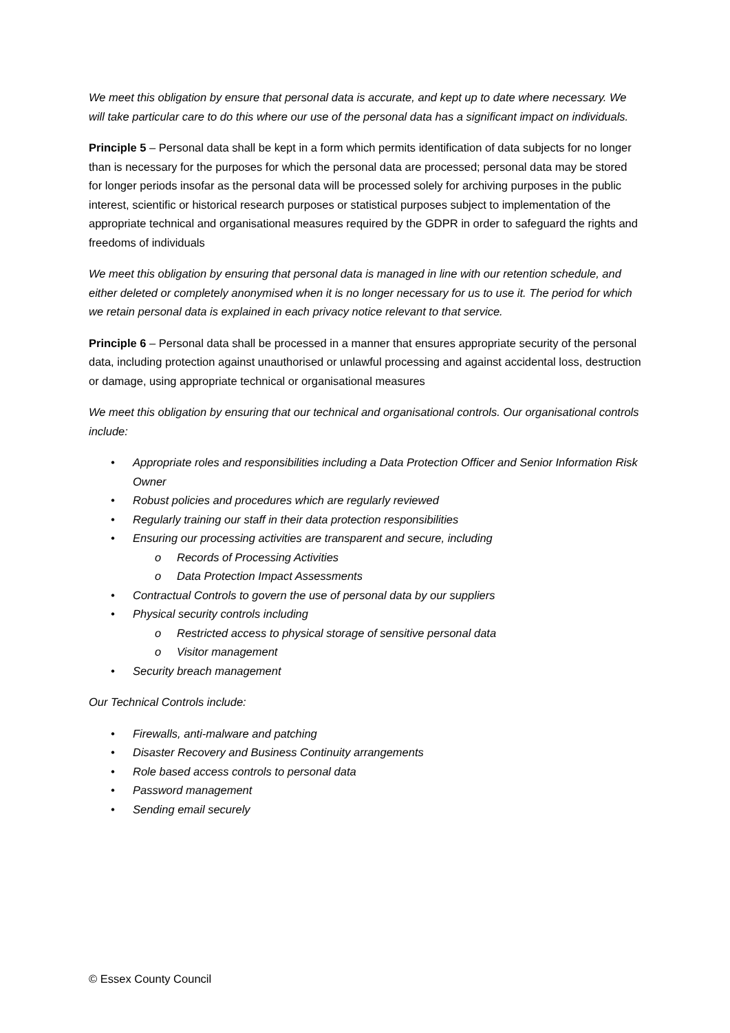We meet this obligation by ensure that personal data is accurate, and kept up to date where necessary. We will take particular care to do this where our use of the personal data has a significant impact on individuals.
Principle 5 – Personal data shall be kept in a form which permits identification of data subjects for no longer than is necessary for the purposes for which the personal data are processed; personal data may be stored for longer periods insofar as the personal data will be processed solely for archiving purposes in the public interest, scientific or historical research purposes or statistical purposes subject to implementation of the appropriate technical and organisational measures required by the GDPR in order to safeguard the rights and freedoms of individuals
We meet this obligation by ensuring that personal data is managed in line with our retention schedule, and either deleted or completely anonymised when it is no longer necessary for us to use it. The period for which we retain personal data is explained in each privacy notice relevant to that service.
Principle 6 – Personal data shall be processed in a manner that ensures appropriate security of the personal data, including protection against unauthorised or unlawful processing and against accidental loss, destruction or damage, using appropriate technical or organisational measures
We meet this obligation by ensuring that our technical and organisational controls. Our organisational controls include:
• Appropriate roles and responsibilities including a Data Protection Officer and Senior Information Risk Owner
• Robust policies and procedures which are regularly reviewed
• Regularly training our staff in their data protection responsibilities
• Ensuring our processing activities are transparent and secure, including
o Records of Processing Activities
o Data Protection Impact Assessments
• Contractual Controls to govern the use of personal data by our suppliers
• Physical security controls including
o Restricted access to physical storage of sensitive personal data
o Visitor management
• Security breach management
Our Technical Controls include:
• Firewalls, anti-malware and patching
• Disaster Recovery and Business Continuity arrangements
• Role based access controls to personal data
• Password management
• Sending email securely
© Essex County Council